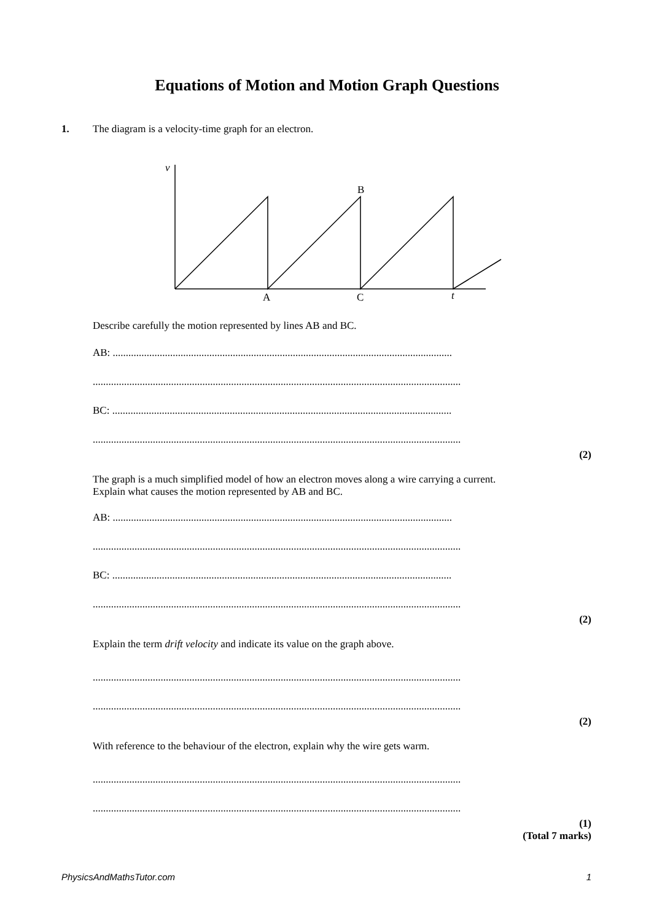Equations of Motion and Motion Graph Questions
1.
The diagram is a velocity-time graph for an electron.
v
B
A
C
t
Describe carefully the motion represented by lines AB and BC.
AB: ..................................................................................................................................
.............................................................................................................................................
BC: ..................................................................................................................................
.............................................................................................................................................
(2)
The graph is a much simplified model of how an electron moves along a wire carrying a current.
Explain what causes the motion represented by AB and BC.
AB: ..................................................................................................................................
.............................................................................................................................................
BC: ..................................................................................................................................
.............................................................................................................................................
(2)
Explain the term drift velocity and indicate its value on the graph above.
.............................................................................................................................................
.............................................................................................................................................
(2)
With reference to the behaviour of the electron, explain why the wire gets warm.
.............................................................................................................................................
.............................................................................................................................................
(1)
(Total 7 marks)
PhysicsAndMathsTutor.com 1